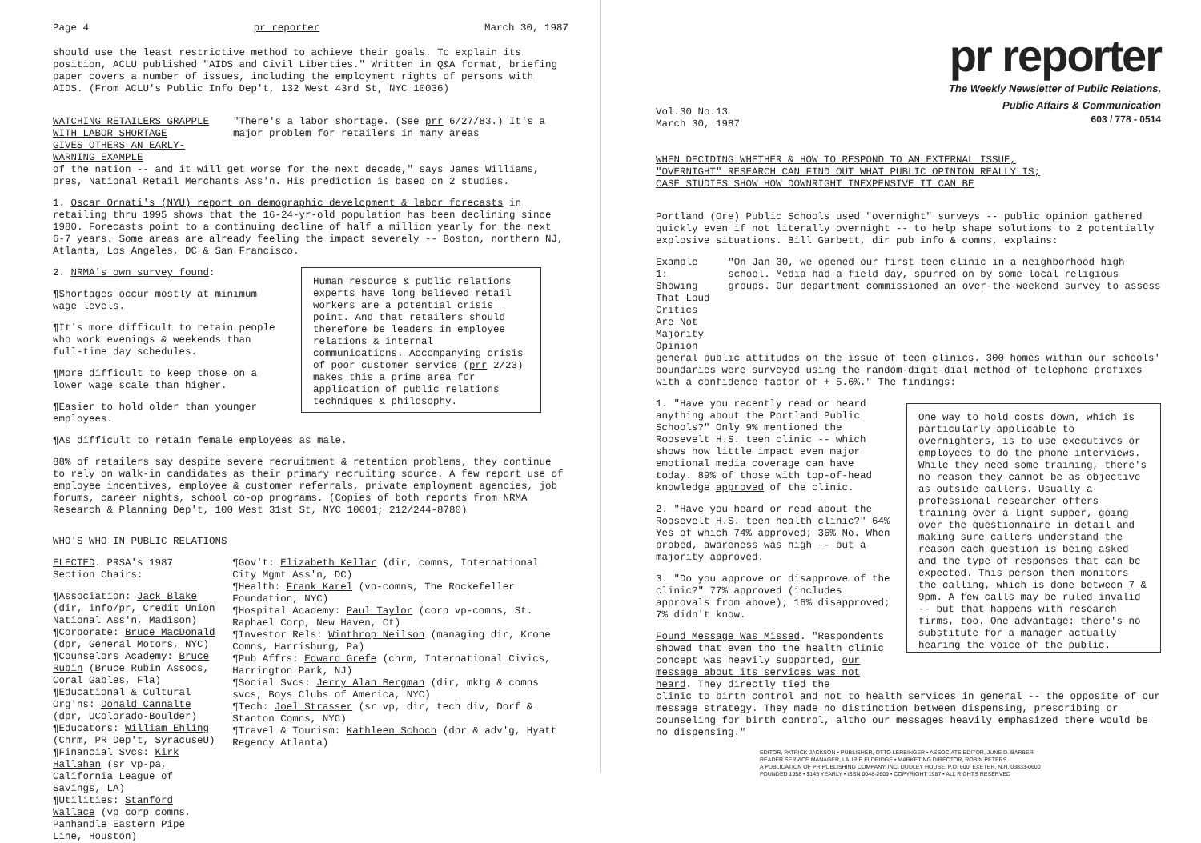Page 4 pr reporter March 30, 1987
should use the least restrictive method to achieve their goals. To explain its position, ACLU published "AIDS and Civil Liberties." Written in Q&A format, briefing paper covers a number of issues, including the employment rights of persons with AIDS. (From ACLU's Public Info Dep't, 132 West 43rd St, NYC 10036)
WATCHING RETAILERS GRAPPLE WITH LABOR SHORTAGE
GIVES OTHERS AN EARLY-WARNING EXAMPLE
"There's a labor shortage. (See prr 6/27/83.) It's a major problem for retailers in many areas
of the nation -- and it will get worse for the next decade," says James Williams, pres, National Retail Merchants Ass'n. His prediction is based on 2 studies.
1. Oscar Ornati's (NYU) report on demographic development & labor forecasts in retailing thru 1995 shows that the 16-24-yr-old population has been declining since 1980. Forecasts point to a continuing decline of half a million yearly for the next 6-7 years. Some areas are already feeling the impact severely -- Boston, northern NJ, Atlanta, Los Angeles, DC & San Francisco.
2. NRMA's own survey found:
¶Shortages occur mostly at minimum wage levels.
¶It's more difficult to retain people who work evenings & weekends than full-time day schedules.
¶More difficult to keep those on a lower wage scale than higher.
¶Easier to hold older than younger employees.
Human resource & public relations experts have long believed retail workers are a potential crisis point. And that retailers should therefore be leaders in employee relations & internal communications. Accompanying crisis of poor customer service (prr 2/23) makes this a prime area for application of public relations techniques & philosophy.
¶As difficult to retain female employees as male.
88% of retailers say despite severe recruitment & retention problems, they continue to rely on walk-in candidates as their primary recruiting source. A few report use of employee incentives, employee & customer referrals, private employment agencies, job forums, career nights, school co-op programs. (Copies of both reports from NRMA Research & Planning Dep't, 100 West 31st St, NYC 10001; 212/244-8780)
WHO'S WHO IN PUBLIC RELATIONS
ELECTED. PRSA's 1987 Section Chairs:
¶Association: Jack Blake (dir, info/pr, Credit Union National Ass'n, Madison)
¶Corporate: Bruce MacDonald (dpr, General Motors, NYC)
¶Counselors Academy: Bruce Rubin (Bruce Rubin Assocs, Coral Gables, Fla)
¶Educational & Cultural Org'ns: Donald Cannalte (dpr, UColorado-Boulder)
¶Educators: William Ehling (Chrm, PR Dep't, SyracuseU)
¶Financial Svcs: Kirk Hallahan (sr vp-pa, California League of Savings, LA)
¶Utilities: Stanford Wallace (vp corp comns, Panhandle Eastern Pipe Line, Houston)
¶Gov't: Elizabeth Kellar (dir, comns, International City Mgmt Ass'n, DC)
¶Health: Frank Karel (vp-comns, The Rockefeller Foundation, NYC)
¶Hospital Academy: Paul Taylor (corp vp-comns, St. Raphael Corp, New Haven, Ct)
¶Investor Rels: Winthrop Neilson (managing dir, Krone Comns, Harrisburg, Pa)
¶Pub Affrs: Edward Grefe (chrm, International Civics, Harrington Park, NJ)
¶Social Svcs: Jerry Alan Bergman (dir, mktg & comns svcs, Boys Clubs of America, NYC)
¶Tech: Joel Strasser (sr vp, dir, tech div, Dorf & Stanton Comns, NYC)
¶Travel & Tourism: Kathleen Schoch (dpr & adv'g, Hyatt Regency Atlanta)
pr reporter
The Weekly Newsletter of Public Relations,
Public Affairs & Communication
603 / 778 - 0514
Vol.30 No.13
March 30, 1987
WHEN DECIDING WHETHER & HOW TO RESPOND TO AN EXTERNAL ISSUE,
"OVERNIGHT" RESEARCH CAN FIND OUT WHAT PUBLIC OPINION REALLY IS;
CASE STUDIES SHOW HOW DOWNRIGHT INEXPENSIVE IT CAN BE
Portland (Ore) Public Schools used "overnight" surveys -- public opinion gathered quickly even if not literally overnight -- to help shape solutions to 2 potentially explosive situations. Bill Garbett, dir pub info & comns, explains:
Example 1:
Showing That Loud Critics
Are Not Majority Opinion
"On Jan 30, we opened our first teen clinic in a neighborhood high school. Media had a field day, spurred on by some local religious groups. Our department commissioned an over-the-weekend survey to assess
general public attitudes on the issue of teen clinics. 300 homes within our schools' boundaries were surveyed using the random-digit-dial method of telephone prefixes with a confidence factor of + 5.6%." The findings:
1. "Have you recently read or heard anything about the Portland Public Schools?" Only 9% mentioned the Roosevelt H.S. teen clinic -- which shows how little impact even major emotional media coverage can have today. 89% of those with top-of-head knowledge approved of the clinic.
2. "Have you heard or read about the Roosevelt H.S. teen health clinic?" 64% Yes of which 74% approved; 36% No. When probed, awareness was high -- but a majority approved.
3. "Do you approve or disapprove of the clinic?" 77% approved (includes approvals from above); 16% disapproved; 7% didn't know.
Found Message Was Missed. "Respondents showed that even tho the health clinic concept was heavily supported, our message about its services was not heard. They directly tied the
One way to hold costs down, which is particularly applicable to overnighters, is to use executives or employees to do the phone interviews. While they need some training, there's no reason they cannot be as objective as outside callers. Usually a professional researcher offers training over a light supper, going over the questionnaire in detail and making sure callers understand the reason each question is being asked and the type of responses that can be expected. This person then monitors the calling, which is done between 7 & 9pm. A few calls may be ruled invalid -- but that happens with research firms, too. One advantage: there's no substitute for a manager actually hearing the voice of the public.
clinic to birth control and not to health services in general -- the opposite of our message strategy. They made no distinction between dispensing, prescribing or counseling for birth control, altho our messages heavily emphasized there would be no dispensing."
EDITOR, PATRICK JACKSON • PUBLISHER, OTTO LERBINGER • ASSOCIATE EDITOR, JUNE D. BARBER
READER SERVICE MANAGER, LAURIE ELDRIDGE • MARKETING DIRECTOR, ROBIN PETERS
A PUBLICATION OF PR PUBLISHING COMPANY, INC. DUDLEY HOUSE, P.O. 600, EXETER, N.H. 03833-0600
FOUNDED 1958 • $145 YEARLY • ISSN 0048-2609 • COPYRIGHT 1987 • ALL RIGHTS RESERVED